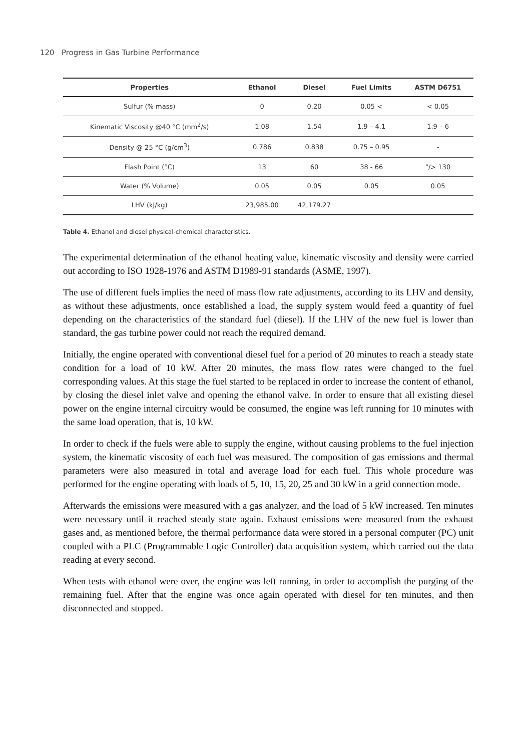120 Progress in Gas Turbine Performance
| Properties | Ethanol | Diesel | Fuel Limits | ASTM D6751 |
| --- | --- | --- | --- | --- |
| Sulfur (% mass) | 0 | 0.20 | 0.05 < | < 0.05 |
| Kinematic Viscosity @40 °C (mm<sup>2</sup>/s) | 1.08 | 1.54 | 1.9 – 4.1 | 1.9 – 6 |
| Density @ 25 °C (g/cm<sup>3</sup>) | 0.786 | 0.838 | 0.75 – 0.95 | - |
| Flash Point (°C) | 13 | 60 | 38 - 66 | "/> 130 |
| Water (% Volume) | 0.05 | 0.05 | 0.05 | 0.05 |
| LHV (kJ/kg) | 23,985.00 | 42,179.27 | | |
Table 4. Ethanol and diesel physical-chemical characteristics.
The experimental determination of the ethanol heating value, kinematic viscosity and density were carried out according to ISO 1928-1976 and ASTM D1989-91 standards (ASME, 1997).
The use of different fuels implies the need of mass flow rate adjustments, according to its LHV and density, as without these adjustments, once established a load, the supply system would feed a quantity of fuel depending on the characteristics of the standard fuel (diesel). If the LHV of the new fuel is lower than standard, the gas turbine power could not reach the required demand.
Initially, the engine operated with conventional diesel fuel for a period of 20 minutes to reach a steady state condition for a load of 10 kW. After 20 minutes, the mass flow rates were changed to the fuel corresponding values. At this stage the fuel started to be replaced in order to increase the content of ethanol, by closing the diesel inlet valve and opening the ethanol valve. In order to ensure that all existing diesel power on the engine internal circuitry would be consumed, the engine was left running for 10 minutes with the same load operation, that is, 10 kW.
In order to check if the fuels were able to supply the engine, without causing problems to the fuel injection system, the kinematic viscosity of each fuel was measured. The composition of gas emissions and thermal parameters were also measured in total and average load for each fuel. This whole procedure was performed for the engine operating with loads of 5, 10, 15, 20, 25 and 30 kW in a grid connection mode.
Afterwards the emissions were measured with a gas analyzer, and the load of 5 kW increased. Ten minutes were necessary until it reached steady state again. Exhaust emissions were measured from the exhaust gases and, as mentioned before, the thermal performance data were stored in a personal computer (PC) unit coupled with a PLC (Programmable Logic Controller) data acquisition system, which carried out the data reading at every second.
When tests with ethanol were over, the engine was left running, in order to accomplish the purging of the remaining fuel. After that the engine was once again operated with diesel for ten minutes, and then disconnected and stopped.